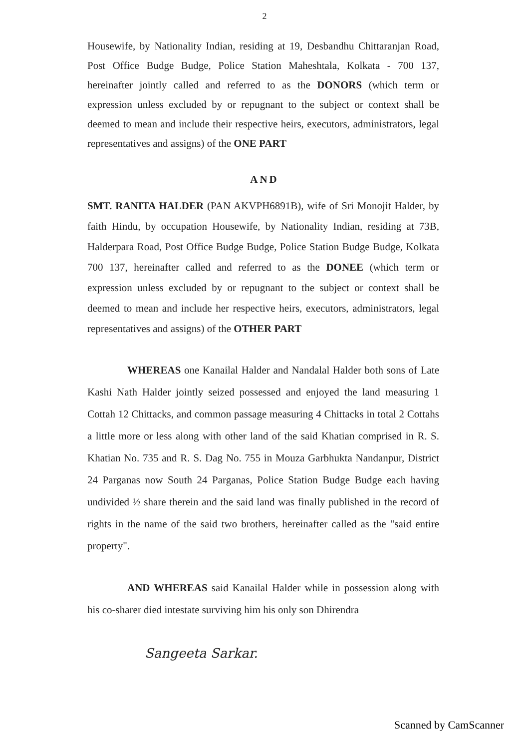2
Housewife, by Nationality Indian, residing at 19, Desbandhu Chittaranjan Road, Post Office Budge Budge, Police Station Maheshtala, Kolkata - 700 137, hereinafter jointly called and referred to as the DONORS (which term or expression unless excluded by or repugnant to the subject or context shall be deemed to mean and include their respective heirs, executors, administrators, legal representatives and assigns) of the ONE PART
AND
SMT. RANITA HALDER (PAN AKVPH6891B), wife of Sri Monojit Halder, by faith Hindu, by occupation Housewife, by Nationality Indian, residing at 73B, Halderpara Road, Post Office Budge Budge, Police Station Budge Budge, Kolkata 700 137, hereinafter called and referred to as the DONEE (which term or expression unless excluded by or repugnant to the subject or context shall be deemed to mean and include her respective heirs, executors, administrators, legal representatives and assigns) of the OTHER PART
WHEREAS one Kanailal Halder and Nandalal Halder both sons of Late Kashi Nath Halder jointly seized possessed and enjoyed the land measuring 1 Cottah 12 Chittacks, and common passage measuring 4 Chittacks in total 2 Cottahs a little more or less along with other land of the said Khatian comprised in R. S. Khatian No. 735 and R. S. Dag No. 755 in Mouza Garbhukta Nandanpur, District 24 Parganas now South 24 Parganas, Police Station Budge Budge each having undivided ½ share therein and the said land was finally published in the record of rights in the name of the said two brothers, hereinafter called as the "said entire property".
AND WHEREAS said Kanailal Halder while in possession along with his co-sharer died intestate surviving him his only son Dhirendra
Sangeeta Sarkar.
Scanned by CamScanner